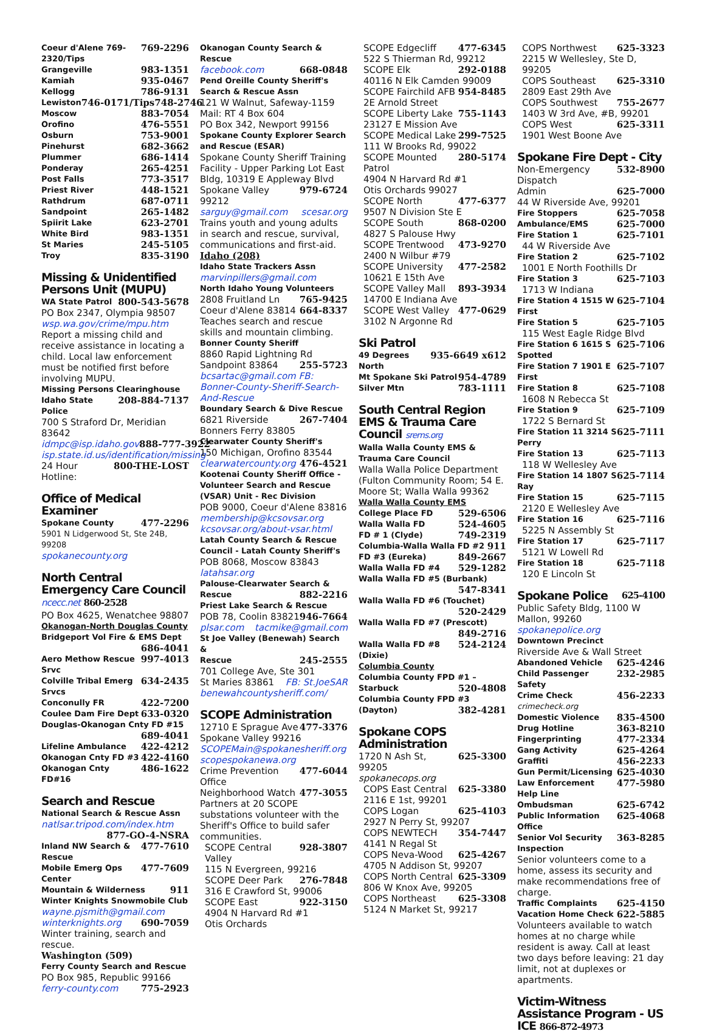Coeur d'Alene 769-2320/Tips 769-2296
Grangeville 983-1351
Kamiah 935-0467
Kellogg 786-9131
Lewiston 746-0171/Tips748-2746
Moscow 883-7054
Orofino 476-5551
Osburn 753-9001
Pinehurst 682-3662
Plummer 686-1414
Ponderay 265-4251
Post Falls 773-3517
Priest River 448-1521
Rathdrum 687-0711
Sandpoint 265-1482
Spiirit Lake 623-2701
White Bird 983-1351
St Maries 245-5105
Troy 835-3190
Missing & Unidentified Persons Unit (MUPU)
WA State Patrol 800-543-5678
PO Box 2347, Olympia 98507
wsp.wa.gov/crime/mpu.htm
Report a missing child and receive assistance in locating a child. Local law enforcement must be notified first before involving MUPU.
Missing Persons Clearinghouse
Idaho State Police 208-884-7137
700 S Straford Dr, Meridian 83642
idmpc@isp.idaho.gov 888-777-3922
isp.state.id.us/identification/missing
24 Hour Hotline: 800-THE-LOST
Office of Medical Examiner
Spokane County 477-2296
5901 N Lidgerwood St, Ste 24B, 99208
spokanecounty.org
North Central Emergency Care Council ncecc.net 860-2528
PO Box 4625, Wenatchee 98807
Okanogan-North Douglas County
Bridgeport Vol Fire & EMS Dept
686-4041
Aero Methow Rescue Srvc 997-4013
Colville Tribal Emerg Srvcs 634-2435
Conconully FR 422-7200
Coulee Dam Fire Dept 633-0320
Douglas-Okanogan Cnty FD #15
689-4041
Lifeline Ambulance 422-4212
Okanogan Cnty FD #3 422-4160
Okanogan Cnty FD#16 486-1622
Search and Rescue
National Search & Rescue Assn
natlsar.tripod.com/index.htm
877-GO-4-NSRA
Inland NW Search & Rescue 477-7610
Mobile Emerg Ops Center 477-7609
Mountain & Wilderness 911
Winter Knights Snowmobile Club
wayne.pjsmith@gmail.com
winterknights.org 690-7059
Winter training, search and rescue.
Washington (509)
Ferry County Search and Rescue
PO Box 985, Republic 99166
ferry-county.com 775-2923
Okanogan County Search & Rescue
facebook.com 668-0848
Pend Oreille County Sheriff's Search & Rescue Assn
121 W Walnut, Safeway-1159
Mail: RT 4 Box 604
PO Box 342, Newport 99156
Spokane County Explorer Search and Rescue (ESAR)
Spokane County Sheriff Training Facility - Upper Parking Lot East Bldg, 10319 E Appleway Blvd
Spokane Valley 99212 979-6724
sarguy@gmail.com scesar.org
Trains youth and young adults in search and rescue, survival, communications and first-aid.
Idaho (208)
Idaho State Trackers Assn
marvinpillers@gmail.com
North Idaho Young Volunteers
2808 Fruitland Ln 765-9425
Coeur d'Alene 83814 664-8337
Teaches search and rescue skills and mountain climbing.
Bonner County Sheriff
8860 Rapid Lightning Rd
Sandpoint 83864 255-5723
bcsartac@gmail.com FB: Bonner-County-Sheriff-Search-And-Rescue
Boundary Search & Dive Rescue
6821 Riverside 267-7404
Bonners Ferry 83805
Clearwater County Sheriff's
150 Michigan, Orofino 83544
clearwatercounty.org 476-4521
Kootenai County Sheriff Office -Volunteer Search and Rescue (VSAR) Unit - Rec Division
POB 9000, Coeur d'Alene 83816
membership@kcsovsar.org
kcsovsar.org/about-vsar.html
Latah County Search & Rescue Council - Latah County Sheriff's
POB 8068, Moscow 83843
latahsar.org
Palouse-Clearwater Search &
Rescue 882-2216
Priest Lake Search & Rescue
POB 78, Coolin 83821 946-7664
plsar.com tacmike@gmail.com
St Joe Valley (Benewah) Search &
Rescue 245-2555
701 College Ave, Ste 301
St Maries 83861 FB: St.JoeSAR
benewahcountysheriff.com/
SCOPE Administration
12710 E Sprague Ave 477-3376
Spokane Valley 99216
SCOPEMain@spokanesheriff.org
scopespokanewa.org
Crime Prevention Office 477-6044
Neighborhood Watch 477-3055
Partners at 20 SCOPE substations volunteer with the Sheriff's Office to build safer communities.
SCOPE Central Valley 928-3807
115 N Evergreen, 99216
SCOPE Deer Park 276-7848
316 E Crawford St, 99006
SCOPE East 922-3150
4904 N Harvard Rd #1
Otis Orchards
SCOPE Edgecliff 477-6345
522 S Thierman Rd, 99212
SCOPE Elk 292-0188
40116 N Elk Camden 99009
SCOPE Fairchild AFB 954-8485
2E Arnold Street
SCOPE Liberty Lake 755-1143
23127 E Mission Ave
SCOPE Medical Lake 299-7525
111 W Brooks Rd, 99022
SCOPE Mounted Patrol 280-5174
4904 N Harvard Rd #1
Otis Orchards 99027
SCOPE North 477-6377
9507 N Division Ste E
SCOPE South 868-0200
4827 S Palouse Hwy
SCOPE Trentwood 473-9270
2400 N Wilbur #79
SCOPE University 477-2582
10621 E 15th Ave
SCOPE Valley Mall 893-3934
14700 E Indiana Ave
SCOPE West Valley 477-0629
3102 N Argonne Rd
Ski Patrol
49 Degrees North 935-6649 x612
Mt Spokane Ski Patrol 954-4789
Silver Mtn 783-1111
South Central Region EMS & Trauma Care Council srems.org
Walla Walla County EMS & Trauma Care Council
Walla Walla Police Department (Fulton Community Room; 54 E. Moore St; Walla Walla 99362
Walla Walla County EMS
College Place FD 529-6506
Walla Walla FD 524-4605
FD # 1 (Clyde) 749-2319
Columbia-Walla Walla FD #2 911
FD #3 (Eureka) 849-2667
Walla Walla FD #4 529-1282
Walla Walla FD #5 (Burbank)
547-8341
Walla Walla FD #6 (Touchet)
520-2429
Walla Walla FD #7 (Prescott)
849-2716
Walla Walla FD #8 (Dixie) 524-2124
Columbia County
Columbia County FPD #1 –
Starbuck 520-4808
Columbia County FPD #3
(Dayton) 382-4281
Spokane COPS Administration
1720 N Ash St, 99205 625-3300
spokanecops.org
COPS East Central 625-3380
2116 E 1st, 99201
COPS Logan 625-4103
2927 N Perry St, 99207
COPS NEWTECH 354-7447
4141 N Regal St
COPS Neva-Wood 625-4267
4705 N Addison St, 99207
COPS North Central 625-3309
806 W Knox Ave, 99205
COPS Northeast 625-3308
5124 N Market St, 99217
COPS Northwest 625-3323
2215 W Wellesley, Ste D, 99205
COPS Southeast 625-3310
2809 East 29th Ave
COPS Southwest 755-2677
1403 W 3rd Ave, #B, 99201
COPS West 625-3311
1901 West Boone Ave
Spokane Fire Dept - City
Non-Emergency Dispatch 532-8900
Admin 625-7000
44 W Riverside Ave, 99201
Fire Stoppers 625-7058
Ambulance/EMS 625-7000
Fire Station 1 625-7101
44 W Riverside Ave
Fire Station 2 625-7102
1001 E North Foothills Dr
Fire Station 3 625-7103
1713 W Indiana
Fire Station 4 1515 W First 625-7104
Fire Station 5 625-7105
115 West Eagle Ridge Blvd
Fire Station 6 1615 S Spotted 625-7106
Fire Station 7 1901 E First 625-7107
Fire Station 8 625-7108
1608 N Rebecca St
Fire Station 9 625-7109
1722 S Bernard St
Fire Station 11 3214 S Perry 625-7111
Fire Station 13 625-7113
118 W Wellesley Ave
Fire Station 14 1807 S Ray 625-7114
Fire Station 15 625-7115
2120 E Wellesley Ave
Fire Station 16 625-7116
5225 N Assembly St
Fire Station 17 625-7117
5121 W Lowell Rd
Fire Station 18 625-7118
120 E Lincoln St
Spokane Police 625-4100
Public Safety Bldg, 1100 W Mallon, 99260 spokanepolice.org
Downtown Precinct
Riverside Ave & Wall Street
Abandoned Vehicle 625-4246
Child Passenger Safety 232-2985
Crime Check crimecheck.org 456-2233
Domestic Violence 835-4500
Drug Hotline 363-8210
Fingerprinting 477-2334
Gang Activity 625-4264
Graffiti 456-2233
Gun Permit/Licensing 625-4030
Law Enforcement Help Line 477-5980
Ombudsman 625-6742
Public Information Office 625-4068
Senior Vol Security Inspection 363-8285
Senior volunteers come to a home, assess its security and make recommendations free of charge.
Traffic Complaints 625-4150
Vacation Home Check 622-5885
Volunteers available to watch homes at no charge while resident is away. Call at least two days before leaving: 21 day limit, not at duplexes or apartments.
Victim-Witness Assistance Program - US ICE 866-872-4973